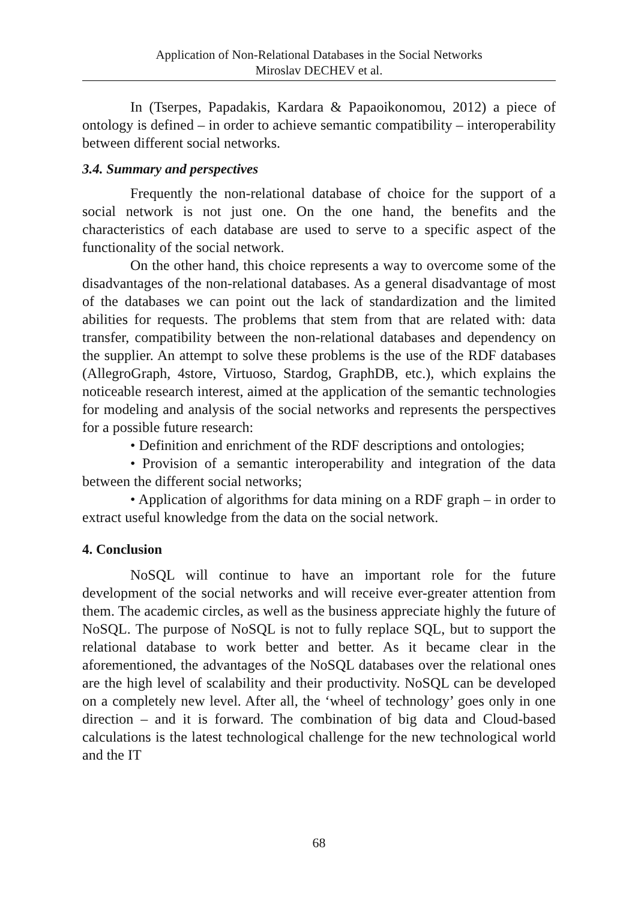Application of Non-Relational Databases in the Social Networks
Miroslav DECHEV et al.
In (Tserpes, Papadakis, Kardara & Papaoikonomou, 2012) a piece of ontology is defined – in order to achieve semantic compatibility – interoperability between different social networks.
3.4. Summary and perspectives
Frequently the non-relational database of choice for the support of a social network is not just one. On the one hand, the benefits and the characteristics of each database are used to serve to a specific aspect of the functionality of the social network.
On the other hand, this choice represents a way to overcome some of the disadvantages of the non-relational databases. As a general disadvantage of most of the databases we can point out the lack of standardization and the limited abilities for requests. The problems that stem from that are related with: data transfer, compatibility between the non-relational databases and dependency on the supplier. An attempt to solve these problems is the use of the RDF databases (AllegroGraph, 4store, Virtuoso, Stardog, GraphDB, etc.), which explains the noticeable research interest, aimed at the application of the semantic technologies for modeling and analysis of the social networks and represents the perspectives for a possible future research:
• Definition and enrichment of the RDF descriptions and ontologies;
• Provision of a semantic interoperability and integration of the data between the different social networks;
• Application of algorithms for data mining on a RDF graph – in order to extract useful knowledge from the data on the social network.
4. Conclusion
NoSQL will continue to have an important role for the future development of the social networks and will receive ever-greater attention from them. The academic circles, as well as the business appreciate highly the future of NoSQL. The purpose of NoSQL is not to fully replace SQL, but to support the relational database to work better and better. As it became clear in the aforementioned, the advantages of the NoSQL databases over the relational ones are the high level of scalability and their productivity. NoSQL can be developed on a completely new level. After all, the ‘wheel of technology’ goes only in one direction – and it is forward. The combination of big data and Cloud-based calculations is the latest technological challenge for the new technological world and the IT
68